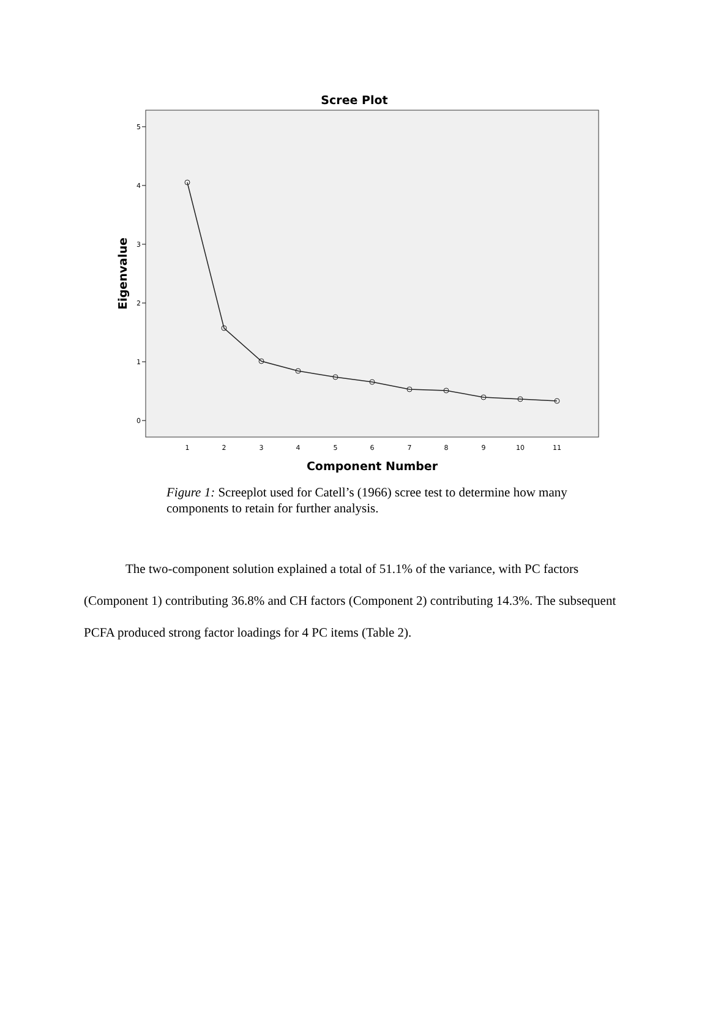Scree Plot
5
4
3
2
1
0
1
2
3
4
5
6
7
8
9
10
11
Component Number
Eigenvalue
Figure 1: Screeplot used for Catell’s (1966) scree test to determine how many components to retain for further analysis.
The two-component solution explained a total of 51.1% of the variance, with PC factors (Component 1) contributing 36.8% and CH factors (Component 2) contributing 14.3%. The subsequent PCFA produced strong factor loadings for 4 PC items (Table 2).